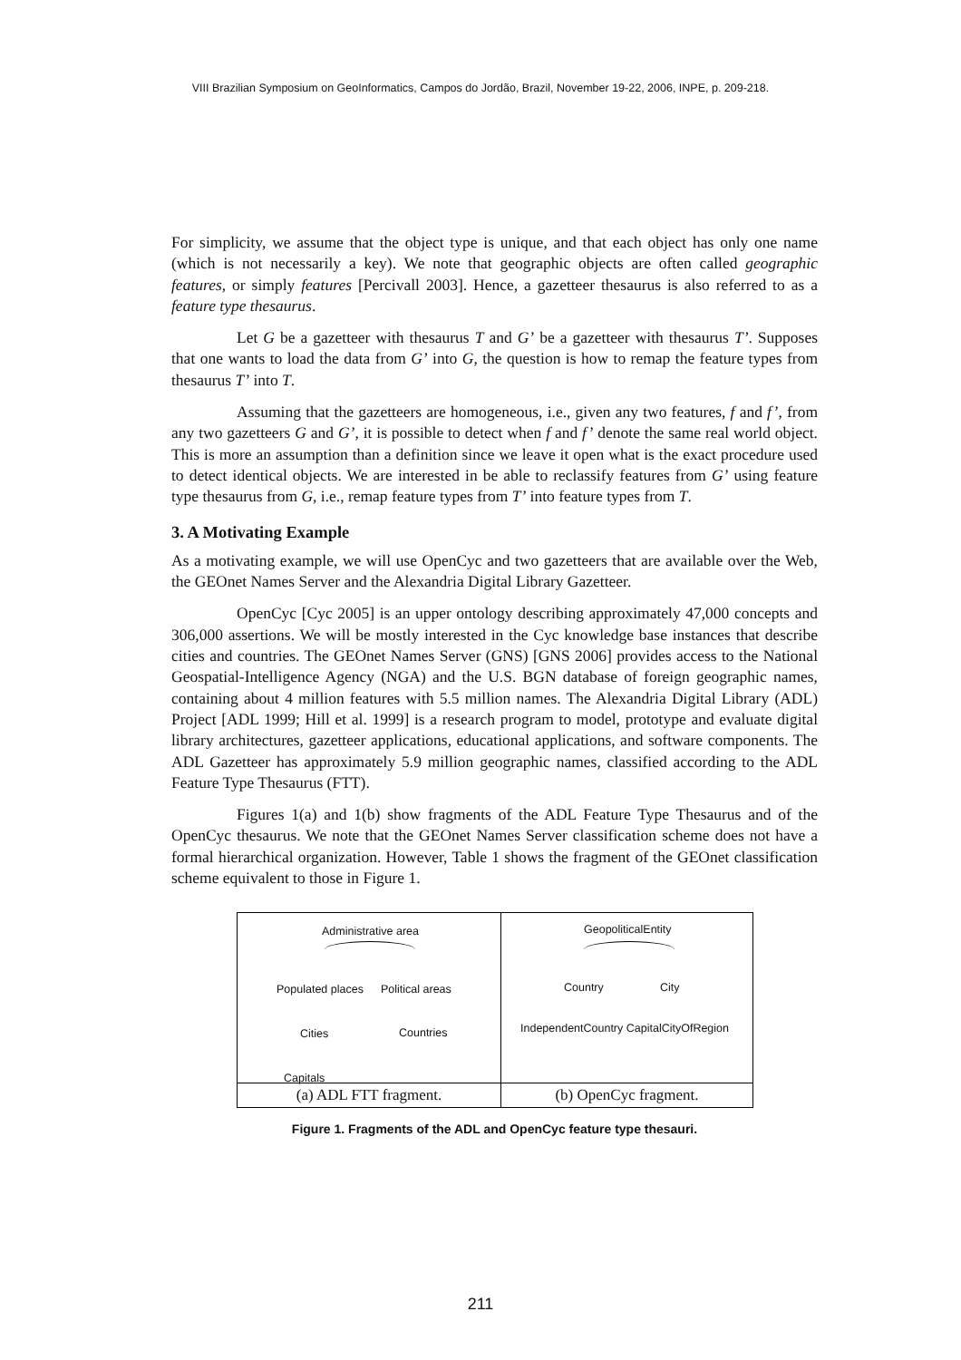VIII Brazilian Symposium on GeoInformatics, Campos do Jordão, Brazil, November 19-22, 2006, INPE, p. 209-218.
For simplicity, we assume that the object type is unique, and that each object has only one name (which is not necessarily a key). We note that geographic objects are often called geographic features, or simply features [Percivall 2003]. Hence, a gazetteer thesaurus is also referred to as a feature type thesaurus.
Let G be a gazetteer with thesaurus T and G’ be a gazetteer with thesaurus T’. Supposes that one wants to load the data from G’ into G, the question is how to remap the feature types from thesaurus T’ into T.
Assuming that the gazetteers are homogeneous, i.e., given any two features, f and f’, from any two gazetteers G and G’, it is possible to detect when f and f’ denote the same real world object. This is more an assumption than a definition since we leave it open what is the exact procedure used to detect identical objects. We are interested in be able to reclassify features from G’ using feature type thesaurus from G, i.e., remap feature types from T’ into feature types from T.
3. A Motivating Example
As a motivating example, we will use OpenCyc and two gazetteers that are available over the Web, the GEOnet Names Server and the Alexandria Digital Library Gazetteer.
OpenCyc [Cyc 2005] is an upper ontology describing approximately 47,000 concepts and 306,000 assertions. We will be mostly interested in the Cyc knowledge base instances that describe cities and countries. The GEOnet Names Server (GNS) [GNS 2006] provides access to the National Geospatial-Intelligence Agency (NGA) and the U.S. BGN database of foreign geographic names, containing about 4 million features with 5.5 million names. The Alexandria Digital Library (ADL) Project [ADL 1999; Hill et al. 1999] is a research program to model, prototype and evaluate digital library architectures, gazetteer applications, educational applications, and software components. The ADL Gazetteer has approximately 5.9 million geographic names, classified according to the ADL Feature Type Thesaurus (FTT).
Figures 1(a) and 1(b) show fragments of the ADL Feature Type Thesaurus and of the OpenCyc thesaurus. We note that the GEOnet Names Server classification scheme does not have a formal hierarchical organization. However, Table 1 shows the fragment of the GEOnet classification scheme equivalent to those in Figure 1.
| Administrative area Populated places Political areas Cities Countries Capitals | GeopoliticalEntity Country City IndependentCountry CapitalCityOfRegion |
| (a) ADL FTT fragment. | (b) OpenCyc fragment. |
Figure 1. Fragments of the ADL and OpenCyc feature type thesauri.
211